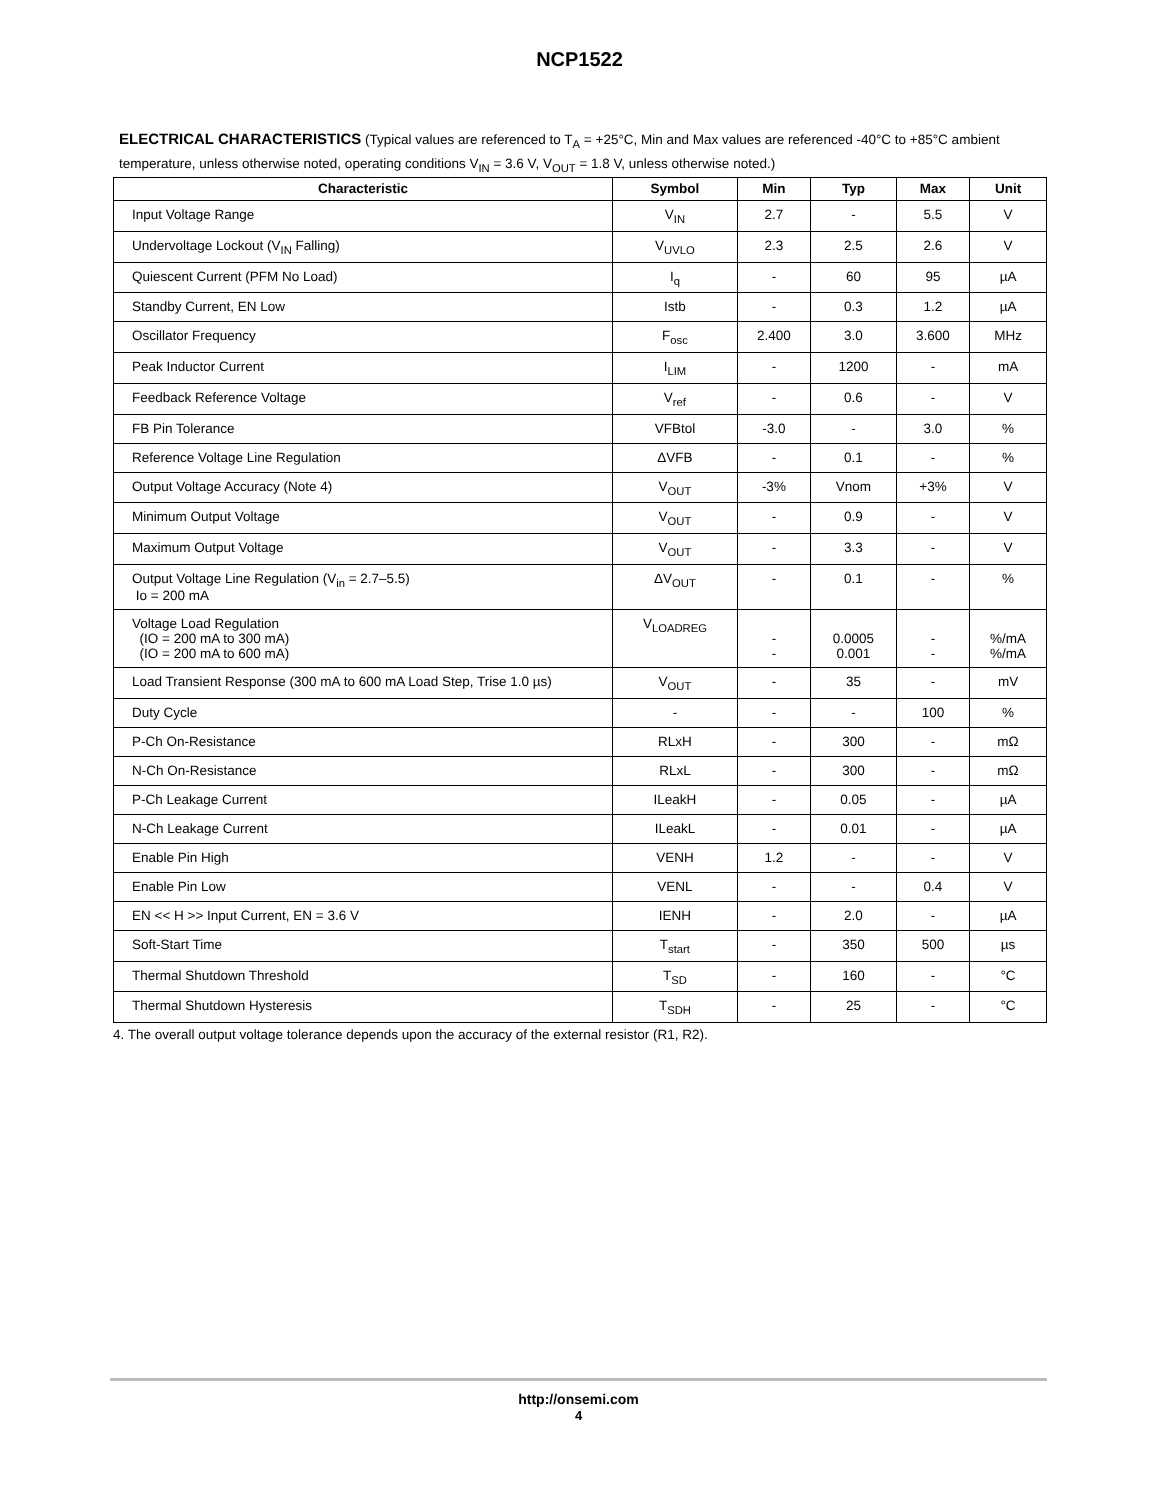NCP1522
ELECTRICAL CHARACTERISTICS (Typical values are referenced to T<sub>A</sub> = +25°C, Min and Max values are referenced -40°C to +85°C ambient temperature, unless otherwise noted, operating conditions V<sub>IN</sub> = 3.6 V, V<sub>OUT</sub> = 1.8 V, unless otherwise noted.)
| Characteristic | Symbol | Min | Typ | Max | Unit |
| --- | --- | --- | --- | --- | --- |
| Input Voltage Range | V<sub>IN</sub> | 2.7 | - | 5.5 | V |
| Undervoltage Lockout (V<sub>IN</sub> Falling) | V<sub>UVLO</sub> | 2.3 | 2.5 | 2.6 | V |
| Quiescent Current (PFM No Load) | I<sub>q</sub> | - | 60 | 95 | µA |
| Standby Current, EN Low | Istb | - | 0.3 | 1.2 | µA |
| Oscillator Frequency | F<sub>osc</sub> | 2.400 | 3.0 | 3.600 | MHz |
| Peak Inductor Current | I<sub>LIM</sub> | - | 1200 | - | mA |
| Feedback Reference Voltage | V<sub>ref</sub> | - | 0.6 | - | V |
| FB Pin Tolerance | VFBtol | -3.0 | - | 3.0 | % |
| Reference Voltage Line Regulation | ΔVFB | - | 0.1 | - | % |
| Output Voltage Accuracy (Note 4) | V<sub>OUT</sub> | -3% | Vnom | +3% | V |
| Minimum Output Voltage | V<sub>OUT</sub> | - | 0.9 | - | V |
| Maximum Output Voltage | V<sub>OUT</sub> | - | 3.3 | - | V |
| Output Voltage Line Regulation (V<sub>in</sub> = 2.7–5.5) Io = 200 mA | ΔV<sub>OUT</sub> | - | 0.1 | - | % |
| Voltage Load Regulation (IO = 200 mA to 300 mA) (IO = 200 mA to 600 mA) | V<sub>LOADREG</sub> | - - | 0.0005 0.001 | - - | %/mA %/mA |
| Load Transient Response (300 mA to 600 mA Load Step, Trise 1.0 µs) | V<sub>OUT</sub> | - | 35 | - | mV |
| Duty Cycle | - | - | - | 100 | % |
| P-Ch On-Resistance | RLxH | - | 300 | - | mΩ |
| N-Ch On-Resistance | RLxL | - | 300 | - | mΩ |
| P-Ch Leakage Current | ILeakH | - | 0.05 | - | µA |
| N-Ch Leakage Current | ILeakL | - | 0.01 | - | µA |
| Enable Pin High | VENH | 1.2 | - | - | V |
| Enable Pin Low | VENL | - | - | 0.4 | V |
| EN << H >> Input Current, EN = 3.6 V | IENH | - | 2.0 | - | µA |
| Soft-Start Time | T<sub>start</sub> | - | 350 | 500 | µs |
| Thermal Shutdown Threshold | T<sub>SD</sub> | - | 160 | - | °C |
| Thermal Shutdown Hysteresis | T<sub>SDH</sub> | - | 25 | - | °C |
4. The overall output voltage tolerance depends upon the accuracy of the external resistor (R1, R2).
http://onsemi.com
4